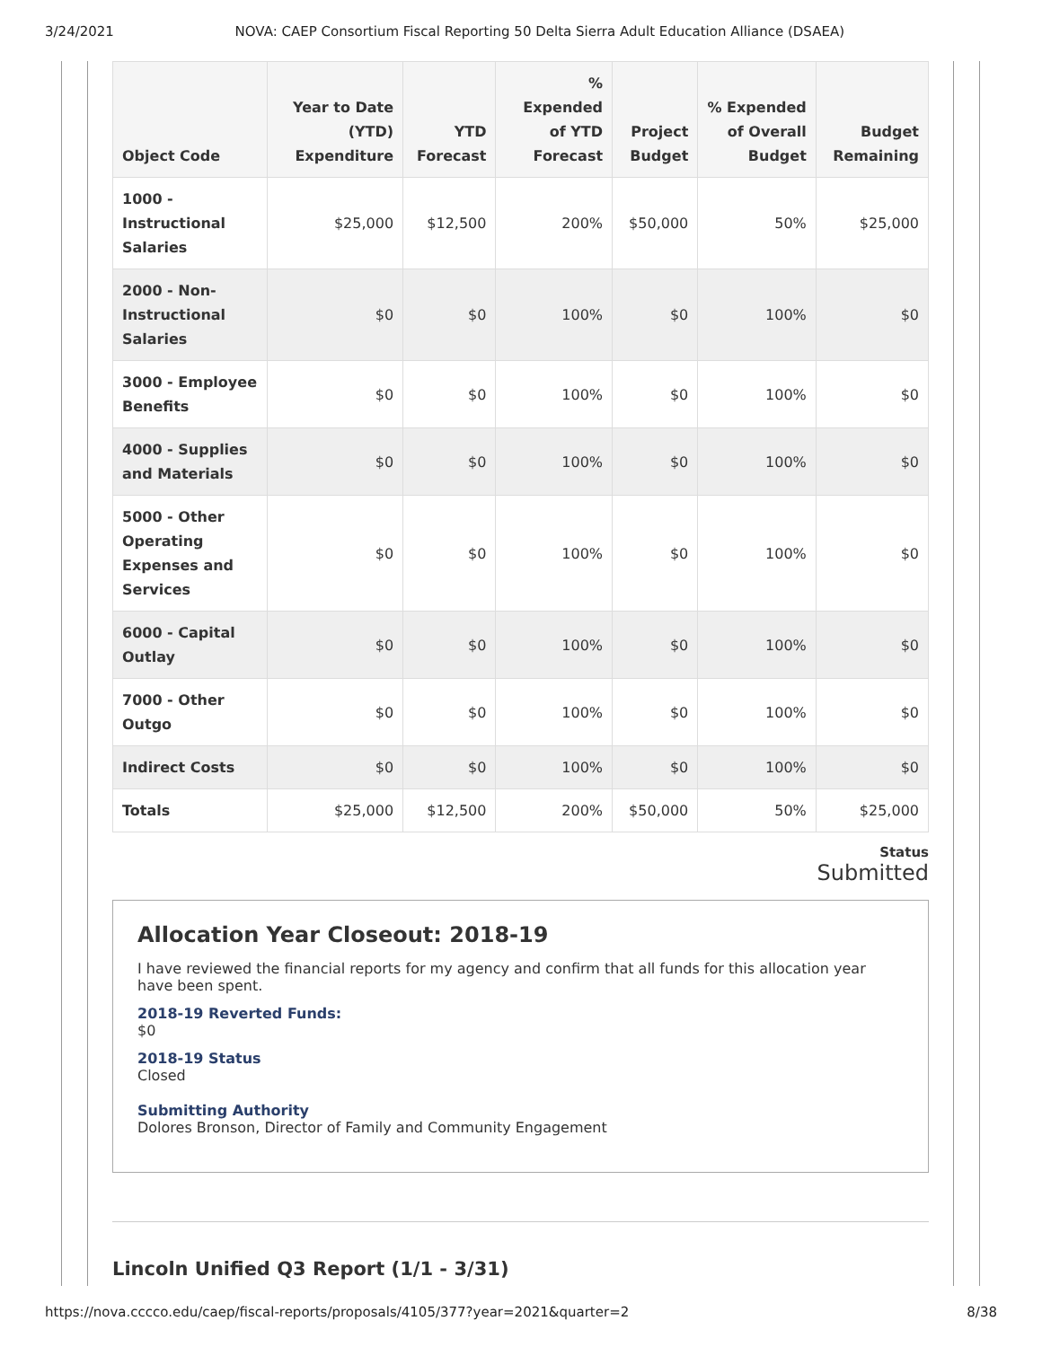3/24/2021 NOVA: CAEP Consortium Fiscal Reporting 50 Delta Sierra Adult Education Alliance (DSAEA)
| Object Code | Year to Date (YTD) Expenditure | YTD Forecast | % Expended of YTD Forecast | Project Budget | % Expended of Overall Budget | Budget Remaining |
| --- | --- | --- | --- | --- | --- | --- |
| 1000 - Instructional Salaries | $25,000 | $12,500 | 200% | $50,000 | 50% | $25,000 |
| 2000 - Non-Instructional Salaries | $0 | $0 | 100% | $0 | 100% | $0 |
| 3000 - Employee Benefits | $0 | $0 | 100% | $0 | 100% | $0 |
| 4000 - Supplies and Materials | $0 | $0 | 100% | $0 | 100% | $0 |
| 5000 - Other Operating Expenses and Services | $0 | $0 | 100% | $0 | 100% | $0 |
| 6000 - Capital Outlay | $0 | $0 | 100% | $0 | 100% | $0 |
| 7000 - Other Outgo | $0 | $0 | 100% | $0 | 100% | $0 |
| Indirect Costs | $0 | $0 | 100% | $0 | 100% | $0 |
| Totals | $25,000 | $12,500 | 200% | $50,000 | 50% | $25,000 |
Status
Submitted
Allocation Year Closeout: 2018-19
I have reviewed the financial reports for my agency and confirm that all funds for this allocation year have been spent.
2018-19 Reverted Funds:
$0
2018-19 Status
Closed
Submitting Authority
Dolores Bronson, Director of Family and Community Engagement
Lincoln Unified Q3 Report (1/1 - 3/31)
https://nova.cccco.edu/caep/fiscal-reports/proposals/4105/377?year=2021&quarter=2 8/38